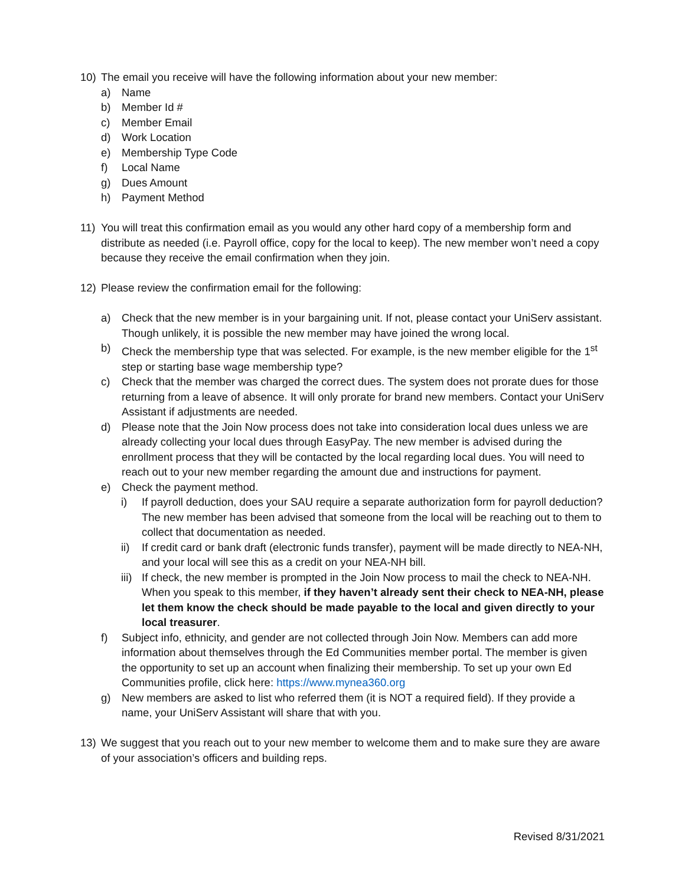10) The email you receive will have the following information about your new member:
a) Name
b) Member Id #
c) Member Email
d) Work Location
e) Membership Type Code
f) Local Name
g) Dues Amount
h) Payment Method
11) You will treat this confirmation email as you would any other hard copy of a membership form and distribute as needed (i.e. Payroll office, copy for the local to keep). The new member won’t need a copy because they receive the email confirmation when they join.
12) Please review the confirmation email for the following:
a) Check that the new member is in your bargaining unit. If not, please contact your UniServ assistant. Though unlikely, it is possible the new member may have joined the wrong local.
b) Check the membership type that was selected. For example, is the new member eligible for the 1<sup>st</sup> step or starting base wage membership type?
c) Check that the member was charged the correct dues. The system does not prorate dues for those returning from a leave of absence. It will only prorate for brand new members. Contact your UniServ Assistant if adjustments are needed.
d) Please note that the Join Now process does not take into consideration local dues unless we are already collecting your local dues through EasyPay. The new member is advised during the enrollment process that they will be contacted by the local regarding local dues. You will need to reach out to your new member regarding the amount due and instructions for payment.
e) Check the payment method.
i) If payroll deduction, does your SAU require a separate authorization form for payroll deduction? The new member has been advised that someone from the local will be reaching out to them to collect that documentation as needed.
ii) If credit card or bank draft (electronic funds transfer), payment will be made directly to NEA-NH, and your local will see this as a credit on your NEA-NH bill.
iii) If check, the new member is prompted in the Join Now process to mail the check to NEA-NH. When you speak to this member, if they haven’t already sent their check to NEA-NH, please let them know the check should be made payable to the local and given directly to your local treasurer.
f) Subject info, ethnicity, and gender are not collected through Join Now. Members can add more information about themselves through the Ed Communities member portal. The member is given the opportunity to set up an account when finalizing their membership. To set up your own Ed Communities profile, click here: https://www.mynea360.org
g) New members are asked to list who referred them (it is NOT a required field). If they provide a name, your UniServ Assistant will share that with you.
13) We suggest that you reach out to your new member to welcome them and to make sure they are aware of your association’s officers and building reps.
Revised 8/31/2021